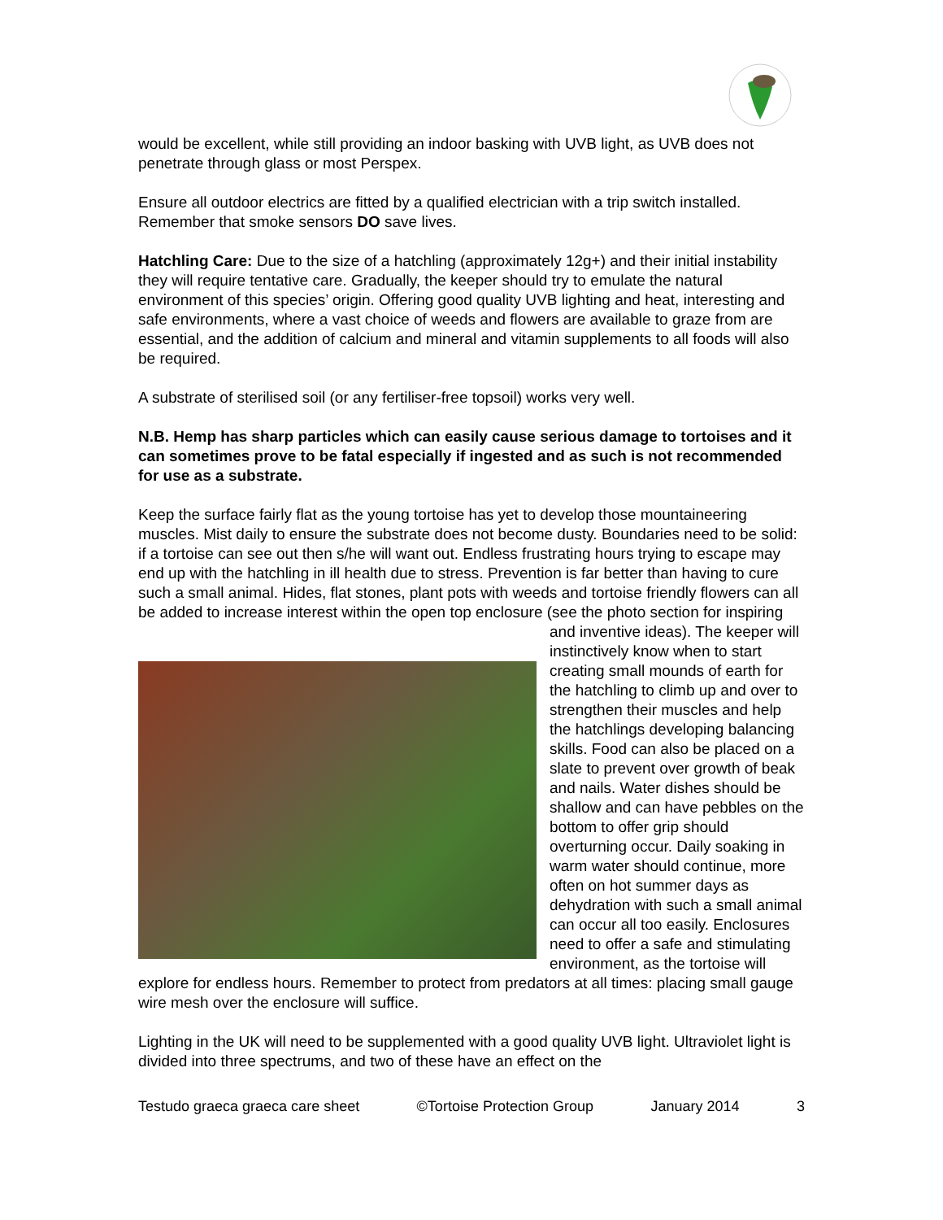would be excellent, while still providing an indoor basking with UVB light, as UVB does not penetrate through glass or most Perspex.
Ensure all outdoor electrics are fitted by a qualified electrician with a trip switch installed. Remember that smoke sensors DO save lives.
Hatchling Care: Due to the size of a hatchling (approximately 12g+) and their initial instability they will require tentative care. Gradually, the keeper should try to emulate the natural environment of this species’ origin. Offering good quality UVB lighting and heat, interesting and safe environments, where a vast choice of weeds and flowers are available to graze from are essential, and the addition of calcium and mineral and vitamin supplements to all foods will also be required.
A substrate of sterilised soil (or any fertiliser-free topsoil) works very well.
N.B. Hemp has sharp particles which can easily cause serious damage to tortoises and it can sometimes prove to be fatal especially if ingested and as such is not recommended for use as a substrate.
Keep the surface fairly flat as the young tortoise has yet to develop those mountaineering muscles. Mist daily to ensure the substrate does not become dusty. Boundaries need to be solid: if a tortoise can see out then s/he will want out. Endless frustrating hours trying to escape may end up with the hatchling in ill health due to stress. Prevention is far better than having to cure such a small animal. Hides, flat stones, plant pots with weeds and tortoise friendly flowers can all be added to increase interest within the open top enclosure (see the photo section for inspiring and inventive ideas). The keeper will instinctively know when to start creating small mounds of earth for the hatchling to climb up and over to strengthen their muscles and help the hatchlings developing balancing skills. Food can also be placed on a slate to prevent over growth of beak and nails. Water dishes should be shallow and can have pebbles on the bottom to offer grip should overturning occur. Daily soaking in warm water should continue, more often on hot summer days as dehydration with such a small animal can occur all too easily. Enclosures need to offer a safe and stimulating environment, as the tortoise will explore for endless hours. Remember to protect from predators at all times: placing small gauge wire mesh over the enclosure will suffice.
Lighting in the UK will need to be supplemented with a good quality UVB light. Ultraviolet light is divided into three spectrums, and two of these have an effect on the
Testudo graeca graeca care sheet ©Tortoise Protection Group January 2014 3